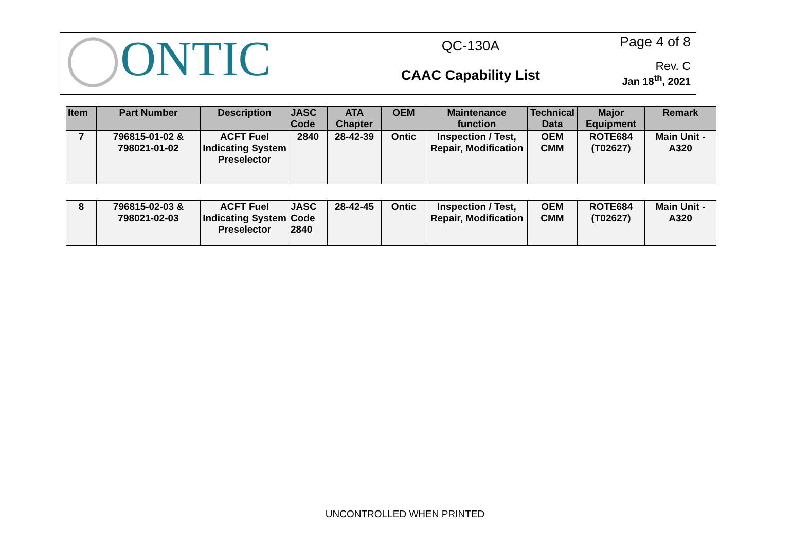◯ONTIC
QC-130A
CAAC Capability List
Page 4 of 8
Rev. C
Jan 18<sup>th</sup>, 2021
| Item | Part Number | Description | JASC Code | ATA Chapter | OEM | Maintenance function | Technical Data | Major Equipment | Remark |
| --- | --- | --- | --- | --- | --- | --- | --- | --- | --- |
| 7 | 796815-01-02 & 798021-01-02 | ACFT Fuel Indicating System Preselector | 2840 | 28-42-39 | Ontic | Inspection / Test, Repair, Modification | OEM CMM | ROTE684 (T02627) | Main Unit - A320 |
| 8 | 796815-02-03 & 798021-02-03 | ACFT Fuel Indicating System Preselector | JASC Code 2840 | 28-42-45 | Ontic | Inspection / Test, Repair, Modification | OEM CMM | ROTE684 (T02627) | Main Unit - A320 |
UNCONTROLLED WHEN PRINTED